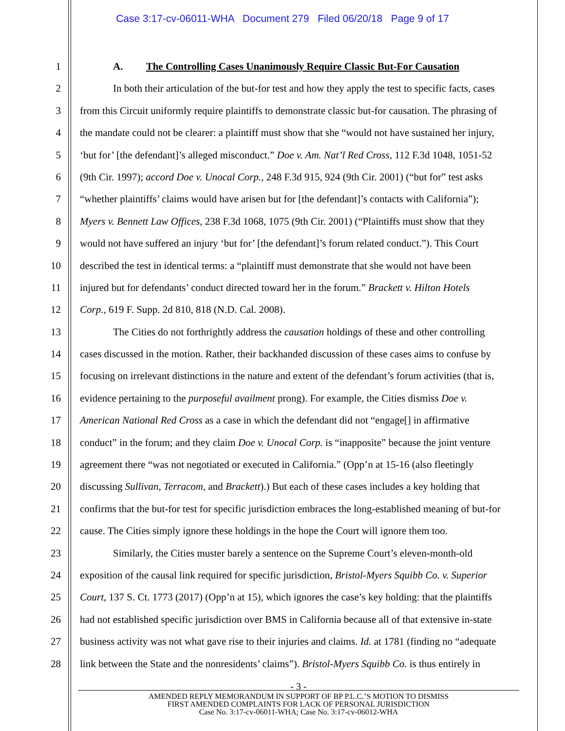Case 3:17-cv-06011-WHA Document 279 Filed 06/20/18 Page 9 of 17
1 A. The Controlling Cases Unanimously Require Classic But-For Causation
2 In both their articulation of the but-for test and how they apply the test to specific facts, cases
3 from this Circuit uniformly require plaintiffs to demonstrate classic but-for causation. The phrasing of
4 the mandate could not be clearer: a plaintiff must show that she “would not have sustained her injury,
5 ‘but for’ [the defendant]’s alleged misconduct.” Doe v. Am. Nat’l Red Cross, 112 F.3d 1048, 1051-52
6 (9th Cir. 1997); accord Doe v. Unocal Corp., 248 F.3d 915, 924 (9th Cir. 2001) (“but for” test asks
7 “whether plaintiffs’ claims would have arisen but for [the defendant]’s contacts with California”);
8 Myers v. Bennett Law Offices, 238 F.3d 1068, 1075 (9th Cir. 2001) (“Plaintiffs must show that they
9 would not have suffered an injury ‘but for’ [the defendant]’s forum related conduct.”). This Court
10 described the test in identical terms: a “plaintiff must demonstrate that she would not have been
11 injured but for defendants’ conduct directed toward her in the forum.” Brackett v. Hilton Hotels
12 Corp., 619 F. Supp. 2d 810, 818 (N.D. Cal. 2008).
13 The Cities do not forthrightly address the causation holdings of these and other controlling
14 cases discussed in the motion. Rather, their backhanded discussion of these cases aims to confuse by
15 focusing on irrelevant distinctions in the nature and extent of the defendant’s forum activities (that is,
16 evidence pertaining to the purposeful availment prong). For example, the Cities dismiss Doe v.
17 American National Red Cross as a case in which the defendant did not “engage[] in affirmative
18 conduct” in the forum; and they claim Doe v. Unocal Corp. is “inapposite” because the joint venture
19 agreement there “was not negotiated or executed in California.” (Opp’n at 15-16 (also fleetingly
20 discussing Sullivan, Terracom, and Brackett).) But each of these cases includes a key holding that
21 confirms that the but-for test for specific jurisdiction embraces the long-established meaning of but-for
22 cause. The Cities simply ignore these holdings in the hope the Court will ignore them too.
23 Similarly, the Cities muster barely a sentence on the Supreme Court’s eleven-month-old
24 exposition of the causal link required for specific jurisdiction, Bristol-Myers Squibb Co. v. Superior
25 Court, 137 S. Ct. 1773 (2017) (Opp’n at 15), which ignores the case’s key holding: that the plaintiffs
26 had not established specific jurisdiction over BMS in California because all of that extensive in-state
27 business activity was not what gave rise to their injuries and claims. Id. at 1781 (finding no “adequate
28 link between the State and the nonresidents’ claims”). Bristol-Myers Squibb Co. is thus entirely in
- 3 -
AMENDED REPLY MEMORANDUM IN SUPPORT OF BP P.L.C.’S MOTION TO DISMISS
FIRST AMENDED COMPLAINTS FOR LACK OF PERSONAL JURISDICTION
Case No. 3:17-cv-06011-WHA; Case No. 3:17-cv-06012-WHA